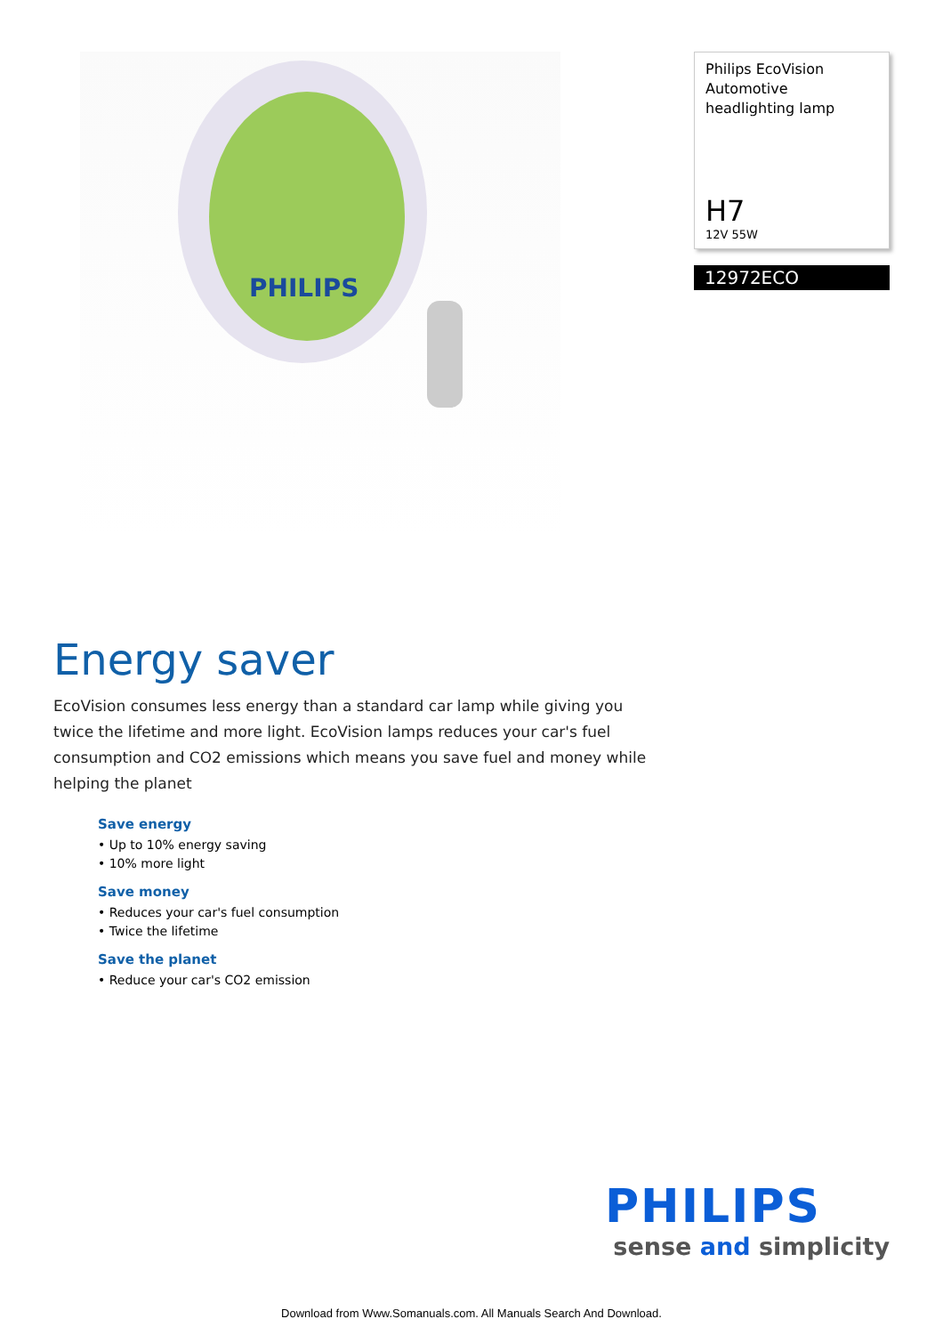PHILIPS
Philips EcoVision Automotive headlighting lamp
H7
12V 55W
12972ECO
Energy saver
EcoVision consumes less energy than a standard car lamp while giving you twice the lifetime and more light. EcoVision lamps reduces your car's fuel consumption and CO2 emissions which means you save fuel and money while helping the planet
Save energy
• Up to 10% energy saving
• 10% more light
Save money
• Reduces your car's fuel consumption
• Twice the lifetime
Save the planet
• Reduce your car's CO2 emission
PHILIPS
sense and simplicity
Download from Www.Somanuals.com. All Manuals Search And Download.